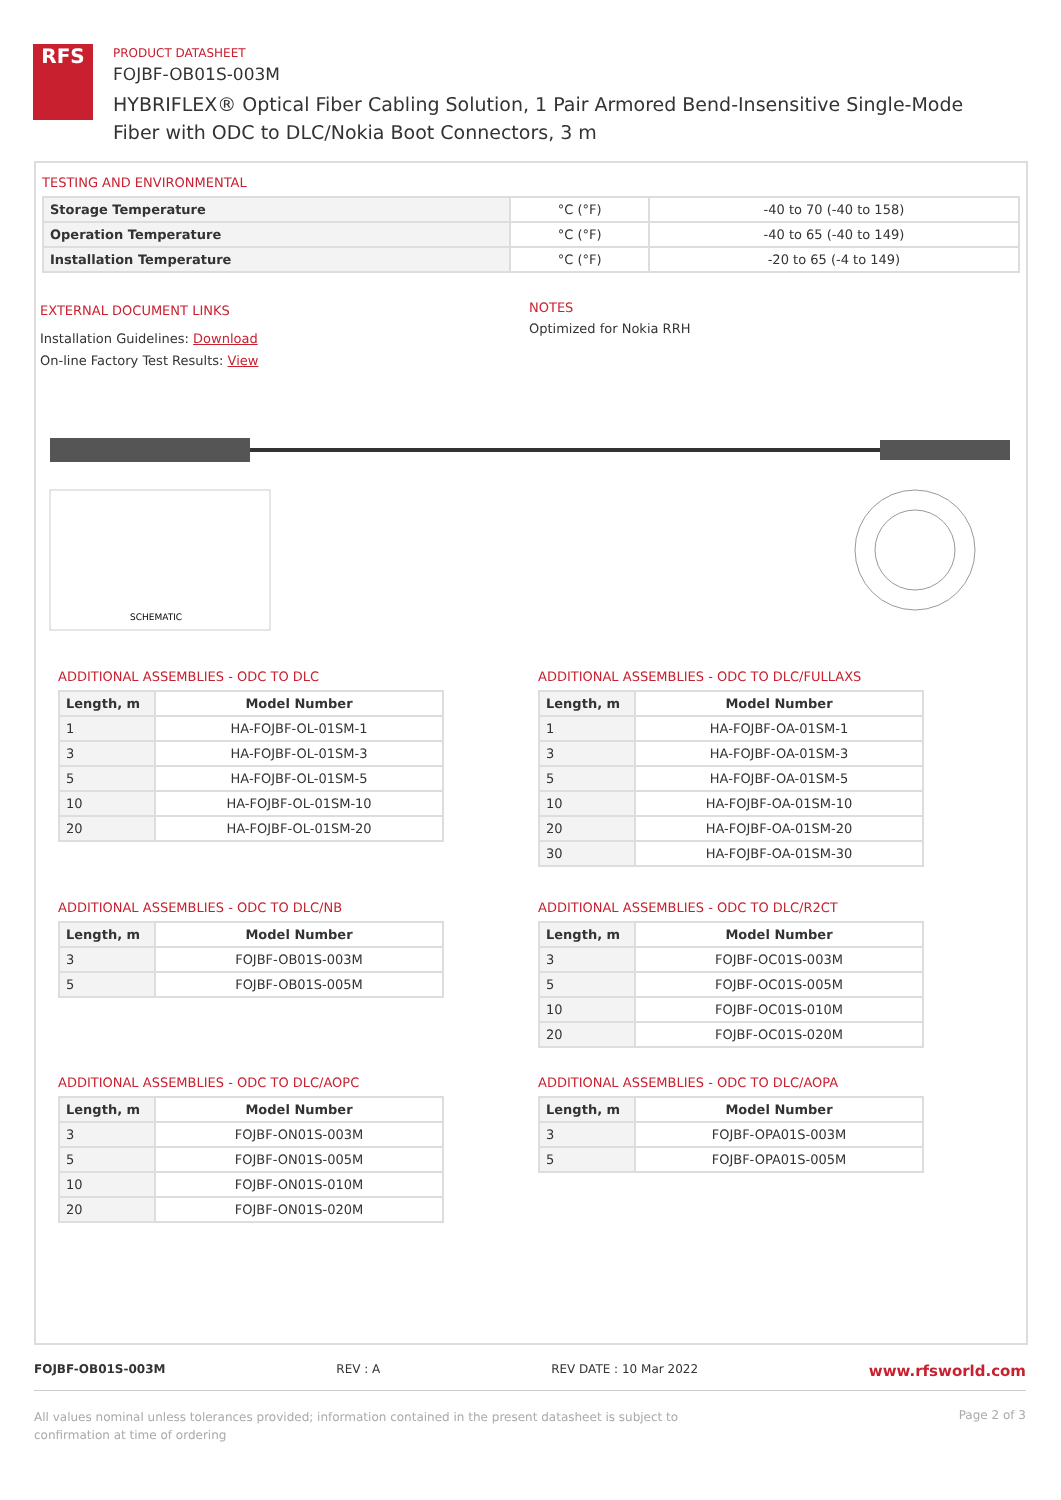RFS
PRODUCT DATASHEET
FOJBF-OB01S-003M
HYBRIFLEX® Optical Fiber Cabling Solution, 1 Pair Armored Bend-Insensitive Single-Mode Fiber with ODC to DLC/Nokia Boot Connectors, 3 m
TESTING AND ENVIRONMENTAL
| Storage Temperature | °C (°F) | -40 to 70 (-40 to 158) |
| Operation Temperature | °C (°F) | -40 to 65 (-40 to 149) |
| Installation Temperature | °C (°F) | -20 to 65 (-4 to 149) |
EXTERNAL DOCUMENT LINKS
Installation Guidelines: Download
On-line Factory Test Results: View
NOTES
Optimized for Nokia RRH
SCHEMATIC
ADDITIONAL ASSEMBLIES - ODC TO DLC
| Length, m | Model Number |
| --- | --- |
| 1 | HA-FOJBF-OL-01SM-1 |
| 3 | HA-FOJBF-OL-01SM-3 |
| 5 | HA-FOJBF-OL-01SM-5 |
| 10 | HA-FOJBF-OL-01SM-10 |
| 20 | HA-FOJBF-OL-01SM-20 |
ADDITIONAL ASSEMBLIES - ODC TO DLC/FULLAXS
| Length, m | Model Number |
| --- | --- |
| 1 | HA-FOJBF-OA-01SM-1 |
| 3 | HA-FOJBF-OA-01SM-3 |
| 5 | HA-FOJBF-OA-01SM-5 |
| 10 | HA-FOJBF-OA-01SM-10 |
| 20 | HA-FOJBF-OA-01SM-20 |
| 30 | HA-FOJBF-OA-01SM-30 |
ADDITIONAL ASSEMBLIES - ODC TO DLC/NB
| Length, m | Model Number |
| --- | --- |
| 3 | FOJBF-OB01S-003M |
| 5 | FOJBF-OB01S-005M |
ADDITIONAL ASSEMBLIES - ODC TO DLC/R2CT
| Length, m | Model Number |
| --- | --- |
| 3 | FOJBF-OC01S-003M |
| 5 | FOJBF-OC01S-005M |
| 10 | FOJBF-OC01S-010M |
| 20 | FOJBF-OC01S-020M |
ADDITIONAL ASSEMBLIES - ODC TO DLC/AOPC
| Length, m | Model Number |
| --- | --- |
| 3 | FOJBF-ON01S-003M |
| 5 | FOJBF-ON01S-005M |
| 10 | FOJBF-ON01S-010M |
| 20 | FOJBF-ON01S-020M |
ADDITIONAL ASSEMBLIES - ODC TO DLC/AOPA
| Length, m | Model Number |
| --- | --- |
| 3 | FOJBF-OPA01S-003M |
| 5 | FOJBF-OPA01S-005M |
FOJBF-OB01S-003M REV : A REV DATE : 10 Mar 2022 www.rfsworld.com
All values nominal unless tolerances provided; information contained in the present datasheet is subject to confirmation at time of ordering Page 2 of 3